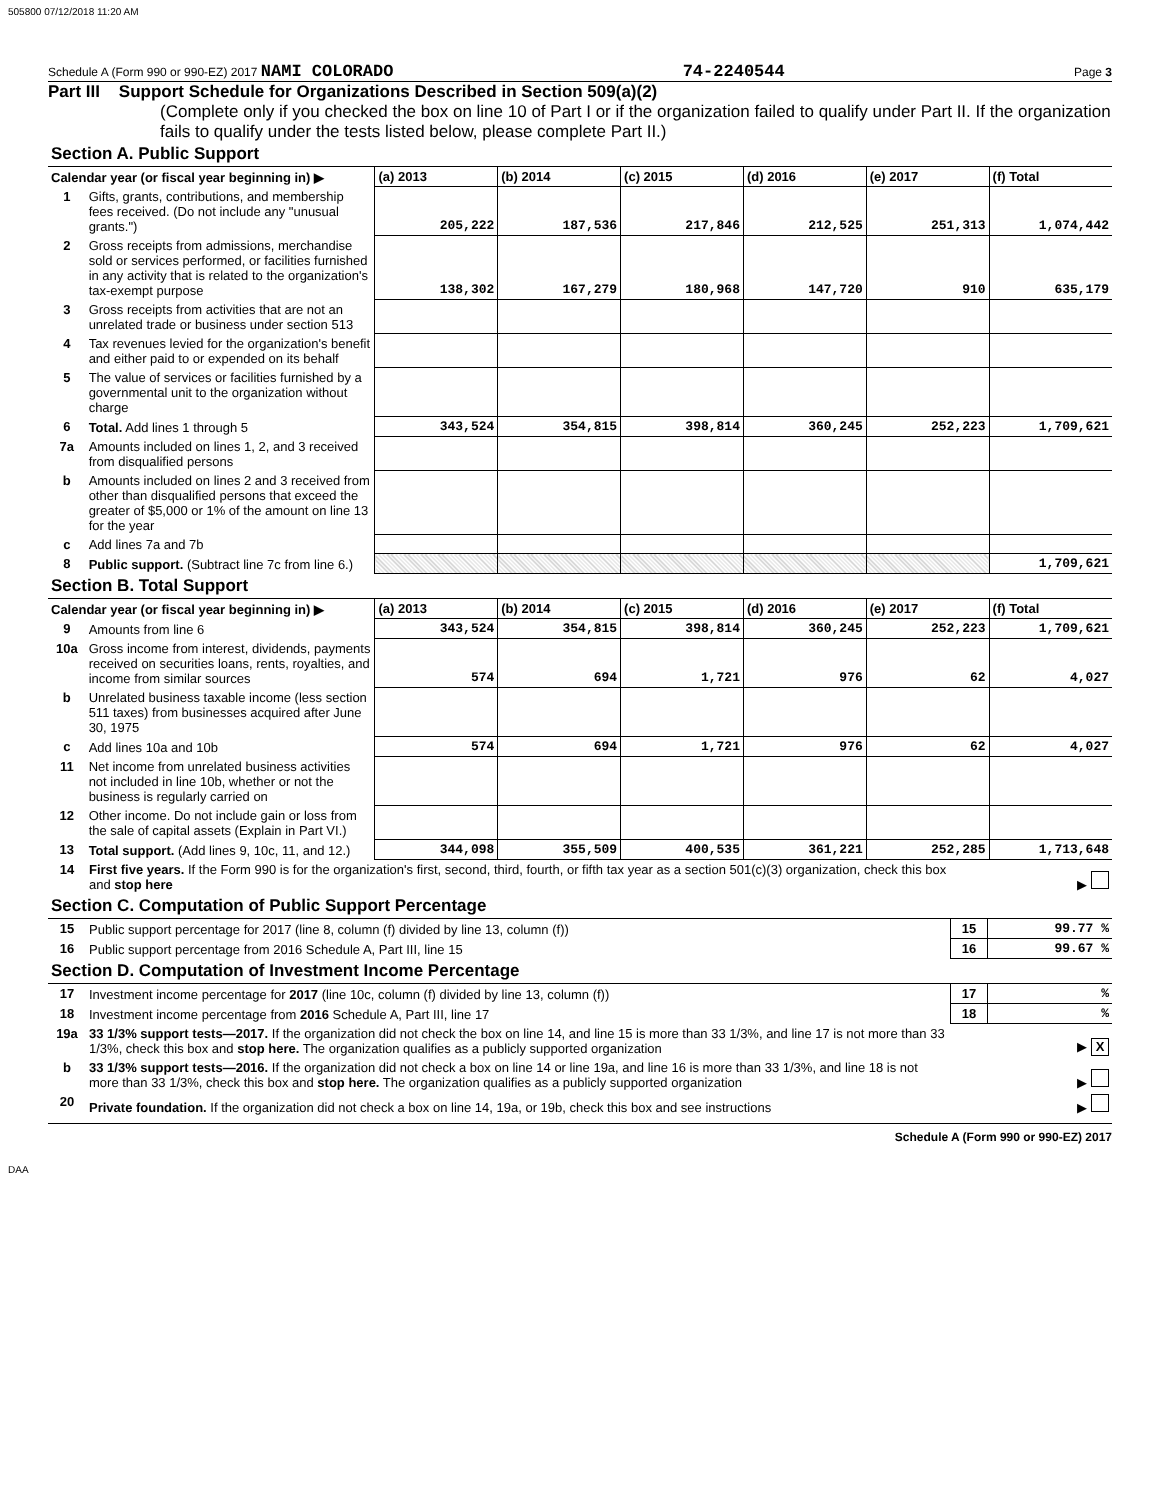505800 07/12/2018 11:20 AM
Schedule A (Form 990 or 990-EZ) 2017 NAMI COLORADO 74-2240544 Page 3
Part III Support Schedule for Organizations Described in Section 509(a)(2)
(Complete only if you checked the box on line 10 of Part I or if the organization failed to qualify under Part II. If the organization fails to qualify under the tests listed below, please complete Part II.)
| Section A. Public Support | | | | | | | |
| --- | --- | --- | --- | --- | --- | --- | --- |
| Calendar year (or fiscal year beginning in) ▶ | | (a) 2013 | (b) 2014 | (c) 2015 | (d) 2016 | (e) 2017 | (f) Total |
| 1 | Gifts, grants, contributions, and membership fees received. (Do not include any "unusual grants.") | 205,222 | 187,536 | 217,846 | 212,525 | 251,313 | 1,074,442 |
| 2 | Gross receipts from admissions, merchandise sold or services performed, or facilities furnished in any activity that is related to the organization's tax-exempt purpose | 138,302 | 167,279 | 180,968 | 147,720 | 910 | 635,179 |
| 3 | Gross receipts from activities that are not an unrelated trade or business under section 513 | | | | | | |
| 4 | Tax revenues levied for the organization's benefit and either paid to or expended on its behalf | | | | | | |
| 5 | The value of services or facilities furnished by a governmental unit to the organization without charge | | | | | | |
| 6 | Total. Add lines 1 through 5 | 343,524 | 354,815 | 398,814 | 360,245 | 252,223 | 1,709,621 |
| 7a | Amounts included on lines 1, 2, and 3 received from disqualified persons | | | | | | |
| b | Amounts included on lines 2 and 3 received from other than disqualified persons that exceed the greater of $5,000 or 1% of the amount on line 13 for the year | | | | | | |
| c | Add lines 7a and 7b | | | | | | |
| 8 | Public support. (Subtract line 7c from line 6.) | | | | | | 1,709,621 |
| Section B. Total Support | | | | | | | |
| Calendar year (or fiscal year beginning in) ▶ | | (a) 2013 | (b) 2014 | (c) 2015 | (d) 2016 | (e) 2017 | (f) Total |
| 9 | Amounts from line 6 | 343,524 | 354,815 | 398,814 | 360,245 | 252,223 | 1,709,621 |
| 10a | Gross income from interest, dividends, payments received on securities loans, rents, royalties, and income from similar sources | 574 | 694 | 1,721 | 976 | 62 | 4,027 |
| b | Unrelated business taxable income (less section 511 taxes) from businesses acquired after June 30, 1975 | | | | | | |
| c | Add lines 10a and 10b | 574 | 694 | 1,721 | 976 | 62 | 4,027 |
| 11 | Net income from unrelated business activities not included in line 10b, whether or not the business is regularly carried on | | | | | | |
| 12 | Other income. Do not include gain or loss from the sale of capital assets (Explain in Part VI.) | | | | | | |
| 13 | Total support. (Add lines 9, 10c, 11, and 12.) | 344,098 | 355,509 | 400,535 | 361,221 | 252,285 | 1,713,648 |
| 14 | First five years. If the Form 990 is for the organization's first, second, third, fourth, or fifth tax year as a section 501(c)(3) organization, check this box and stop here | ▶ | |
| Section C. Computation of Public Support Percentage | | | |
| 15 | Public support percentage for 2017 (line 8, column (f) divided by line 13, column (f)) | 15 | 99.77 % |
| 16 | Public support percentage from 2016 Schedule A, Part III, line 15 | 16 | 99.67 % |
| Section D. Computation of Investment Income Percentage | | | |
| 17 | Investment income percentage for 2017 (line 10c, column (f) divided by line 13, column (f)) | 17 | % |
| 18 | Investment income percentage from 2016 Schedule A, Part III, line 17 | 18 | % |
| 19a | 33 1/3% support tests—2017. If the organization did not check the box on line 14, and line 15 is more than 33 1/3%, and line 17 is not more than 33 1/3%, check this box and stop here. The organization qualifies as a publicly supported organization | ▶ X | |
| b | 33 1/3% support tests—2016. If the organization did not check a box on line 14 or line 19a, and line 16 is more than 33 1/3%, and line 18 is not more than 33 1/3%, check this box and stop here. The organization qualifies as a publicly supported organization | ▶ | |
| 20 | Private foundation. If the organization did not check a box on line 14, 19a, or 19b, check this box and see instructions | ▶ | |
Schedule A (Form 990 or 990-EZ) 2017
DAA